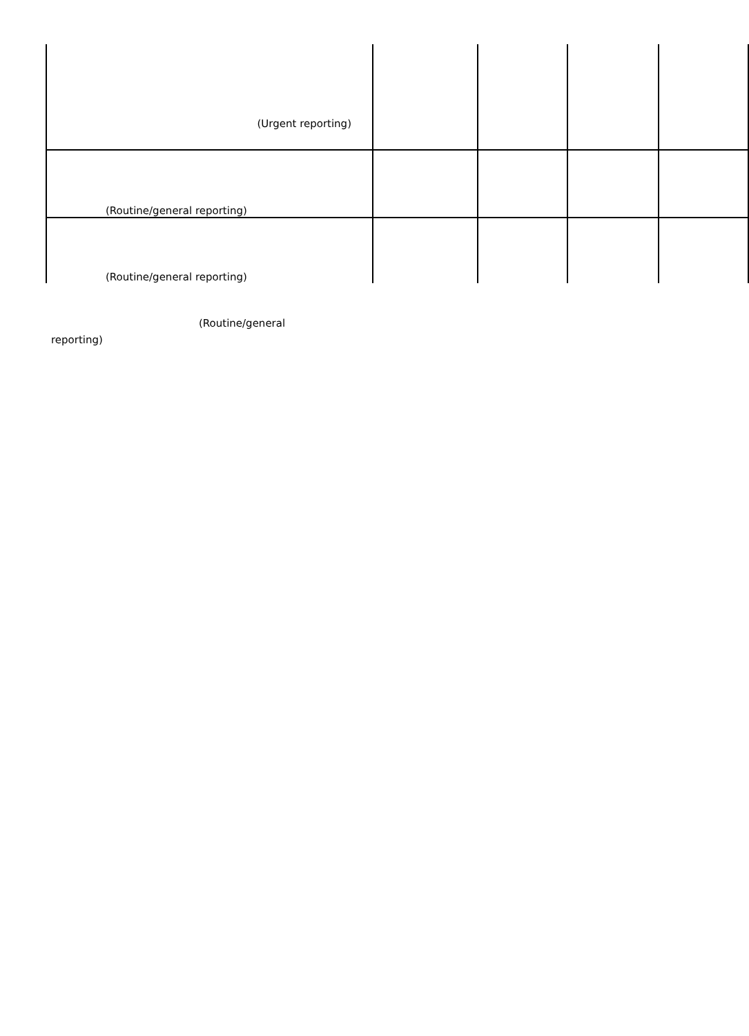| (Urgent reporting) | | | | |
| (Routine/general reporting) | | | | |
| (Routine/general reporting) | | | | |
(Routine/general
reporting)